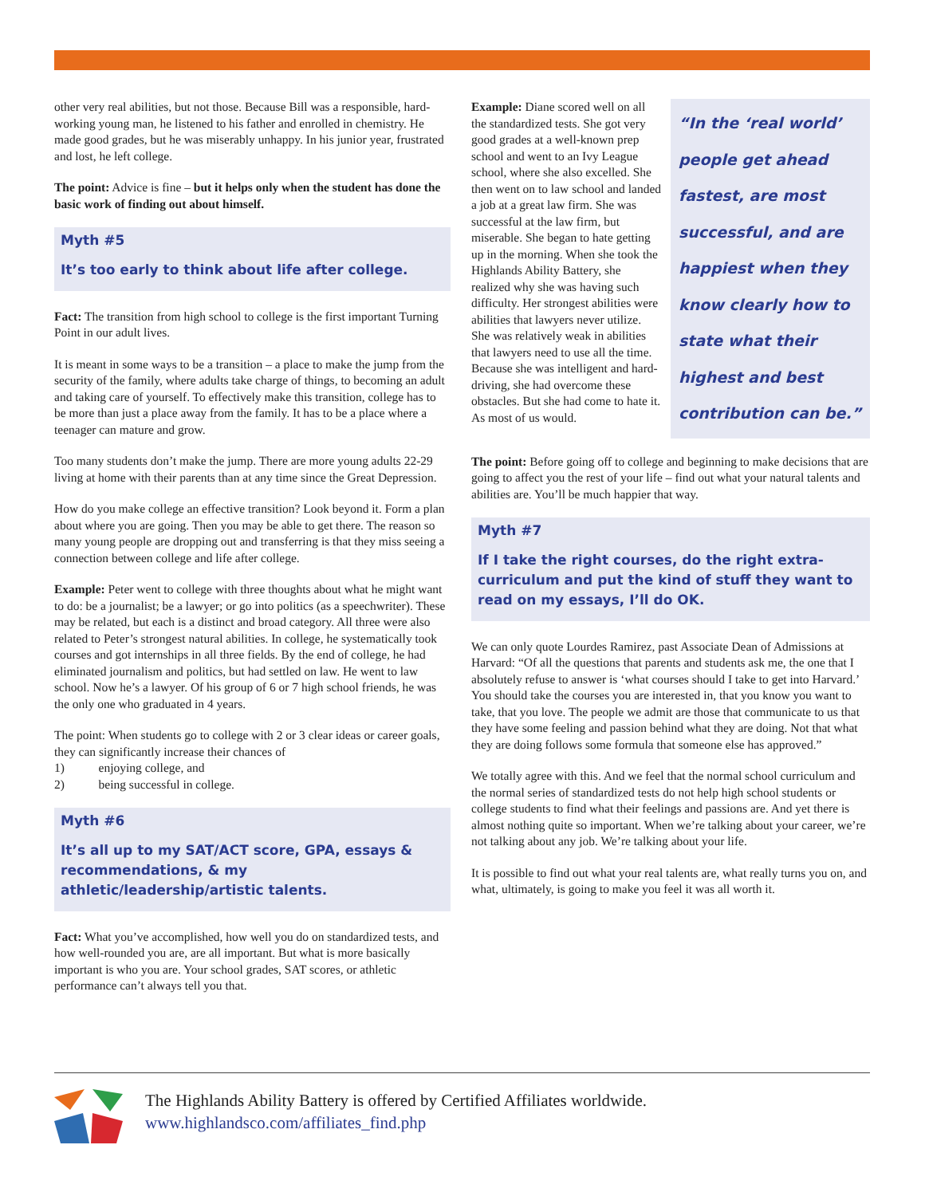other very real abilities, but not those. Because Bill was a responsible, hard-working young man, he listened to his father and enrolled in chemistry. He made good grades, but he was miserably unhappy. In his junior year, frustrated and lost, he left college.
The point: Advice is fine – but it helps only when the student has done the basic work of finding out about himself.
Myth #5
It’s too early to think about life after college.
Fact: The transition from high school to college is the first important Turning Point in our adult lives.
It is meant in some ways to be a transition – a place to make the jump from the security of the family, where adults take charge of things, to becoming an adult and taking care of yourself. To effectively make this transition, college has to be more than just a place away from the family. It has to be a place where a teenager can mature and grow.
Too many students don’t make the jump. There are more young adults 22-29 living at home with their parents than at any time since the Great Depression.
How do you make college an effective transition? Look beyond it. Form a plan about where you are going. Then you may be able to get there. The reason so many young people are dropping out and transferring is that they miss seeing a connection between college and life after college.
Example: Peter went to college with three thoughts about what he might want to do: be a journalist; be a lawyer; or go into politics (as a speechwriter). These may be related, but each is a distinct and broad category. All three were also related to Peter’s strongest natural abilities. In college, he systematically took courses and got internships in all three fields. By the end of college, he had eliminated journalism and politics, but had settled on law. He went to law school. Now he’s a lawyer. Of his group of 6 or 7 high school friends, he was the only one who graduated in 4 years.
The point: When students go to college with 2 or 3 clear ideas or career goals, they can significantly increase their chances of
1) enjoying college, and
2) being successful in college.
Myth #6
It’s all up to my SAT/ACT score, GPA, essays & recommendations, & my athletic/leadership/artistic talents.
Fact: What you’ve accomplished, how well you do on standardized tests, and how well-rounded you are, are all important. But what is more basically important is who you are. Your school grades, SAT scores, or athletic performance can’t always tell you that.
Example: Diane scored well on all the standardized tests. She got very good grades at a well-known prep school and went to an Ivy League school, where she also excelled. She then went on to law school and landed a job at a great law firm. She was successful at the law firm, but miserable. She began to hate getting up in the morning. When she took the Highlands Ability Battery, she realized why she was having such difficulty. Her strongest abilities were abilities that lawyers never utilize. She was relatively weak in abilities that lawyers need to use all the time. Because she was intelligent and hard-driving, she had overcome these obstacles. But she had come to hate it. As most of us would.
“In the ‘real world’ people get ahead fastest, are most successful, and are happiest when they know clearly how to state what their highest and best contribution can be.”
The point: Before going off to college and beginning to make decisions that are going to affect you the rest of your life – find out what your natural talents and abilities are. You’ll be much happier that way.
Myth #7
If I take the right courses, do the right extra-curriculum and put the kind of stuff they want to read on my essays, I’ll do OK.
We can only quote Lourdes Ramirez, past Associate Dean of Admissions at Harvard: “Of all the questions that parents and students ask me, the one that I absolutely refuse to answer is ‘what courses should I take to get into Harvard.’ You should take the courses you are interested in, that you know you want to take, that you love. The people we admit are those that communicate to us that they have some feeling and passion behind what they are doing. Not that what they are doing follows some formula that someone else has approved.”
We totally agree with this. And we feel that the normal school curriculum and the normal series of standardized tests do not help high school students or college students to find what their feelings and passions are. And yet there is almost nothing quite so important. When we’re talking about your career, we’re not talking about any job. We’re talking about your life.
It is possible to find out what your real talents are, what really turns you on, and what, ultimately, is going to make you feel it was all worth it.
The Highlands Ability Battery is offered by Certified Affiliates worldwide.
www.highlandsco.com/affiliates_find.php